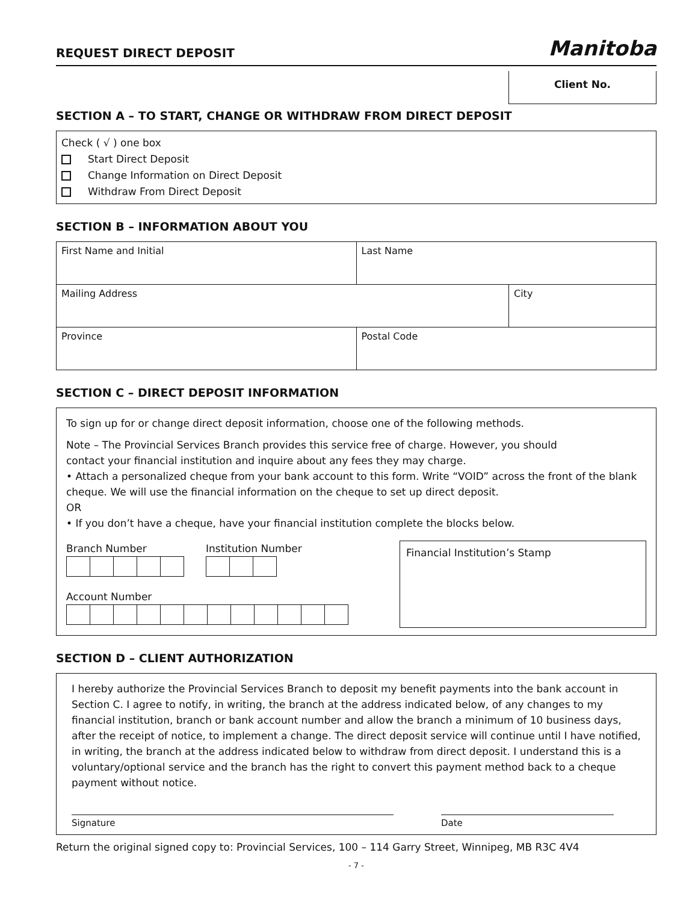REQUEST DIRECT DEPOSIT
Manitoba
Client No.
SECTION A – TO START, CHANGE OR WITHDRAW FROM DIRECT DEPOSIT
Check ( √ ) one box
Start Direct Deposit
Change Information on Direct Deposit
Withdraw From Direct Deposit
SECTION B – INFORMATION ABOUT YOU
| First Name and Initial | Last Name | |
| Mailing Address | | City |
| Province | Postal Code | |
SECTION C – DIRECT DEPOSIT INFORMATION
To sign up for or change direct deposit information, choose one of the following methods.
Note – The Provincial Services Branch provides this service free of charge. However, you should
contact your financial institution and inquire about any fees they may charge.
• Attach a personalized cheque from your bank account to this form. Write “VOID” across the front of the blank cheque. We will use the financial information on the cheque to set up direct deposit.
OR
• If you don’t have a cheque, have your financial institution complete the blocks below.
Branch Number Institution Number
Account Number
Financial Institution’s Stamp
SECTION D – CLIENT AUTHORIZATION
I hereby authorize the Provincial Services Branch to deposit my benefit payments into the bank account in Section C. I agree to notify, in writing, the branch at the address indicated below, of any changes to my financial institution, branch or bank account number and allow the branch a minimum of 10 business days, after the receipt of notice, to implement a change. The direct deposit service will continue until I have notified, in writing, the branch at the address indicated below to withdraw from direct deposit. I understand this is a voluntary/optional service and the branch has the right to convert this payment method back to a cheque payment without notice.
Signature Date
Return the original signed copy to: Provincial Services, 100 – 114 Garry Street, Winnipeg, MB R3C 4V4
- 7 -